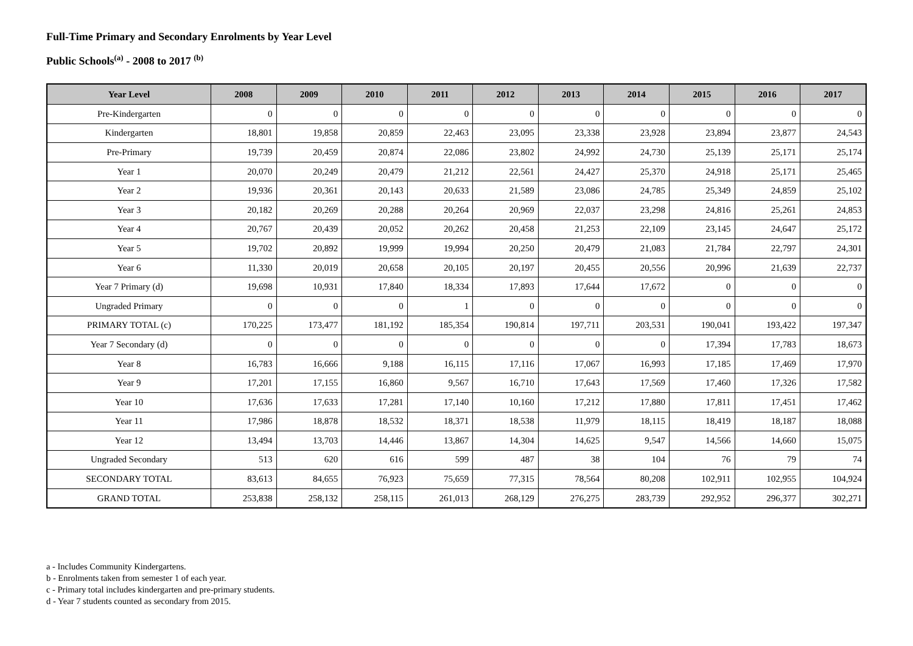Full-Time Primary and Secondary Enrolments by Year Level
Public Schools<sup>(a)</sup> - 2008 to 2017 <sup>(b)</sup>
| Year Level | 2008 | 2009 | 2010 | 2011 | 2012 | 2013 | 2014 | 2015 | 2016 | 2017 |
| --- | --- | --- | --- | --- | --- | --- | --- | --- | --- | --- |
| Pre-Kindergarten | 0 | 0 | 0 | 0 | 0 | 0 | 0 | 0 | 0 | 0 |
| Kindergarten | 18,801 | 19,858 | 20,859 | 22,463 | 23,095 | 23,338 | 23,928 | 23,894 | 23,877 | 24,543 |
| Pre-Primary | 19,739 | 20,459 | 20,874 | 22,086 | 23,802 | 24,992 | 24,730 | 25,139 | 25,171 | 25,174 |
| Year 1 | 20,070 | 20,249 | 20,479 | 21,212 | 22,561 | 24,427 | 25,370 | 24,918 | 25,171 | 25,465 |
| Year 2 | 19,936 | 20,361 | 20,143 | 20,633 | 21,589 | 23,086 | 24,785 | 25,349 | 24,859 | 25,102 |
| Year 3 | 20,182 | 20,269 | 20,288 | 20,264 | 20,969 | 22,037 | 23,298 | 24,816 | 25,261 | 24,853 |
| Year 4 | 20,767 | 20,439 | 20,052 | 20,262 | 20,458 | 21,253 | 22,109 | 23,145 | 24,647 | 25,172 |
| Year 5 | 19,702 | 20,892 | 19,999 | 19,994 | 20,250 | 20,479 | 21,083 | 21,784 | 22,797 | 24,301 |
| Year 6 | 11,330 | 20,019 | 20,658 | 20,105 | 20,197 | 20,455 | 20,556 | 20,996 | 21,639 | 22,737 |
| Year 7 Primary (d) | 19,698 | 10,931 | 17,840 | 18,334 | 17,893 | 17,644 | 17,672 | 0 | 0 | 0 |
| Ungraded Primary | 0 | 0 | 0 | 1 | 0 | 0 | 0 | 0 | 0 | 0 |
| PRIMARY TOTAL (c) | 170,225 | 173,477 | 181,192 | 185,354 | 190,814 | 197,711 | 203,531 | 190,041 | 193,422 | 197,347 |
| Year 7 Secondary (d) | 0 | 0 | 0 | 0 | 0 | 0 | 0 | 17,394 | 17,783 | 18,673 |
| Year 8 | 16,783 | 16,666 | 9,188 | 16,115 | 17,116 | 17,067 | 16,993 | 17,185 | 17,469 | 17,970 |
| Year 9 | 17,201 | 17,155 | 16,860 | 9,567 | 16,710 | 17,643 | 17,569 | 17,460 | 17,326 | 17,582 |
| Year 10 | 17,636 | 17,633 | 17,281 | 17,140 | 10,160 | 17,212 | 17,880 | 17,811 | 17,451 | 17,462 |
| Year 11 | 17,986 | 18,878 | 18,532 | 18,371 | 18,538 | 11,979 | 18,115 | 18,419 | 18,187 | 18,088 |
| Year 12 | 13,494 | 13,703 | 14,446 | 13,867 | 14,304 | 14,625 | 9,547 | 14,566 | 14,660 | 15,075 |
| Ungraded Secondary | 513 | 620 | 616 | 599 | 487 | 38 | 104 | 76 | 79 | 74 |
| SECONDARY TOTAL | 83,613 | 84,655 | 76,923 | 75,659 | 77,315 | 78,564 | 80,208 | 102,911 | 102,955 | 104,924 |
| GRAND TOTAL | 253,838 | 258,132 | 258,115 | 261,013 | 268,129 | 276,275 | 283,739 | 292,952 | 296,377 | 302,271 |
a - Includes Community Kindergartens.
b - Enrolments taken from semester 1 of each year.
c - Primary total includes kindergarten and pre-primary students.
d - Year 7 students counted as secondary from 2015.